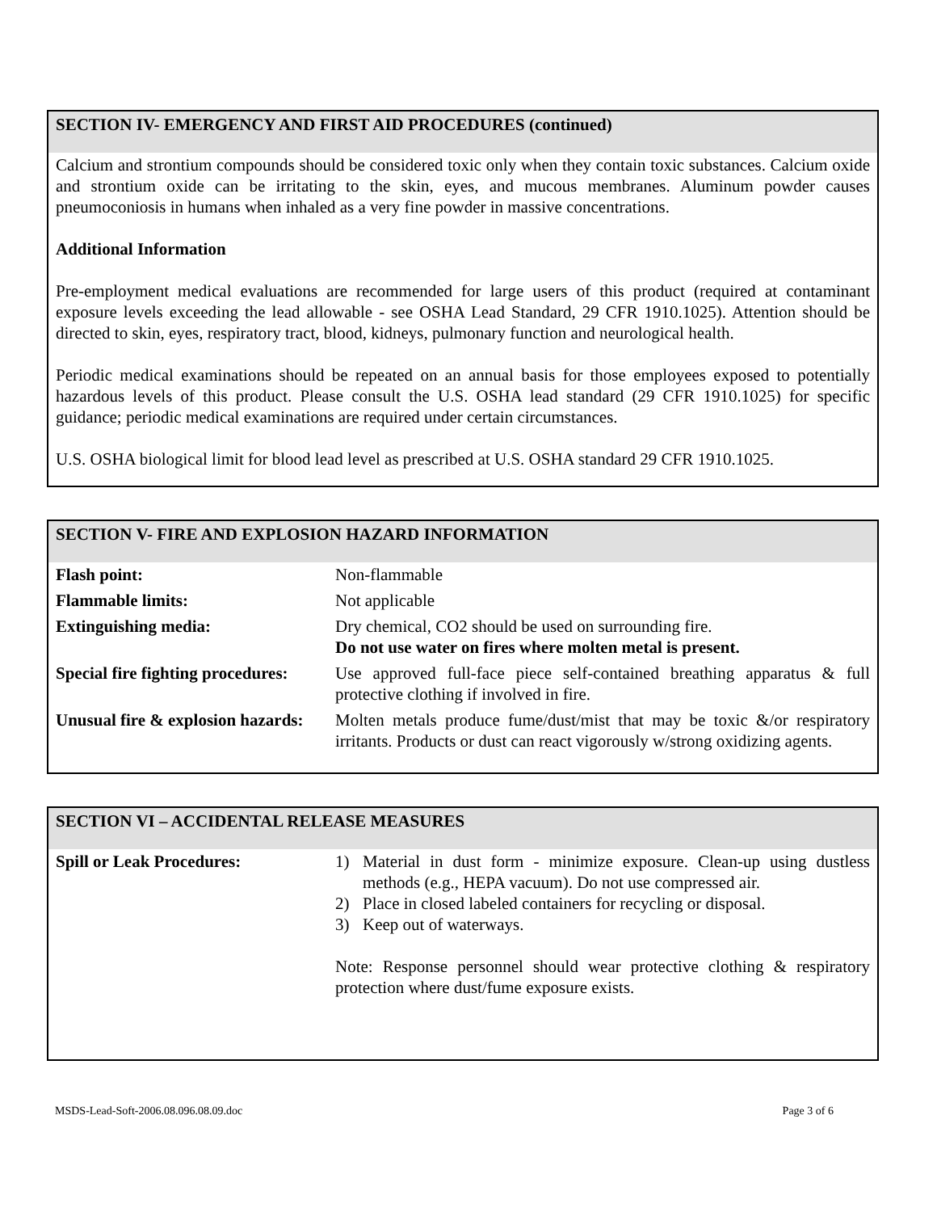SECTION IV- EMERGENCY AND FIRST AID PROCEDURES (continued)
Calcium and strontium compounds should be considered toxic only when they contain toxic substances. Calcium oxide and strontium oxide can be irritating to the skin, eyes, and mucous membranes. Aluminum powder causes pneumoconiosis in humans when inhaled as a very fine powder in massive concentrations.
Additional Information
Pre-employment medical evaluations are recommended for large users of this product (required at contaminant exposure levels exceeding the lead allowable - see OSHA Lead Standard, 29 CFR 1910.1025). Attention should be directed to skin, eyes, respiratory tract, blood, kidneys, pulmonary function and neurological health.
Periodic medical examinations should be repeated on an annual basis for those employees exposed to potentially hazardous levels of this product. Please consult the U.S. OSHA lead standard (29 CFR 1910.1025) for specific guidance; periodic medical examinations are required under certain circumstances.
U.S. OSHA biological limit for blood lead level as prescribed at U.S. OSHA standard 29 CFR 1910.1025.
SECTION V- FIRE AND EXPLOSION HAZARD INFORMATION
| Flash point: | Non-flammable |
| Flammable limits: | Not applicable |
| Extinguishing media: | Dry chemical, CO2 should be used on surrounding fire. Do not use water on fires where molten metal is present. |
| Special fire fighting procedures: | Use approved full-face piece self-contained breathing apparatus & full protective clothing if involved in fire. |
| Unusual fire & explosion hazards: | Molten metals produce fume/dust/mist that may be toxic &/or respiratory irritants. Products or dust can react vigorously w/strong oxidizing agents. |
SECTION VI – ACCIDENTAL RELEASE MEASURES
| Spill or Leak Procedures: | 1) Material in dust form - minimize exposure. Clean-up using dustless methods (e.g., HEPA vacuum). Do not use compressed air. 2) Place in closed labeled containers for recycling or disposal. 3) Keep out of waterways. Note: Response personnel should wear protective clothing & respiratory protection where dust/fume exposure exists. |
MSDS-Lead-Soft-2006.08.096.08.09.doc Page 3 of 6